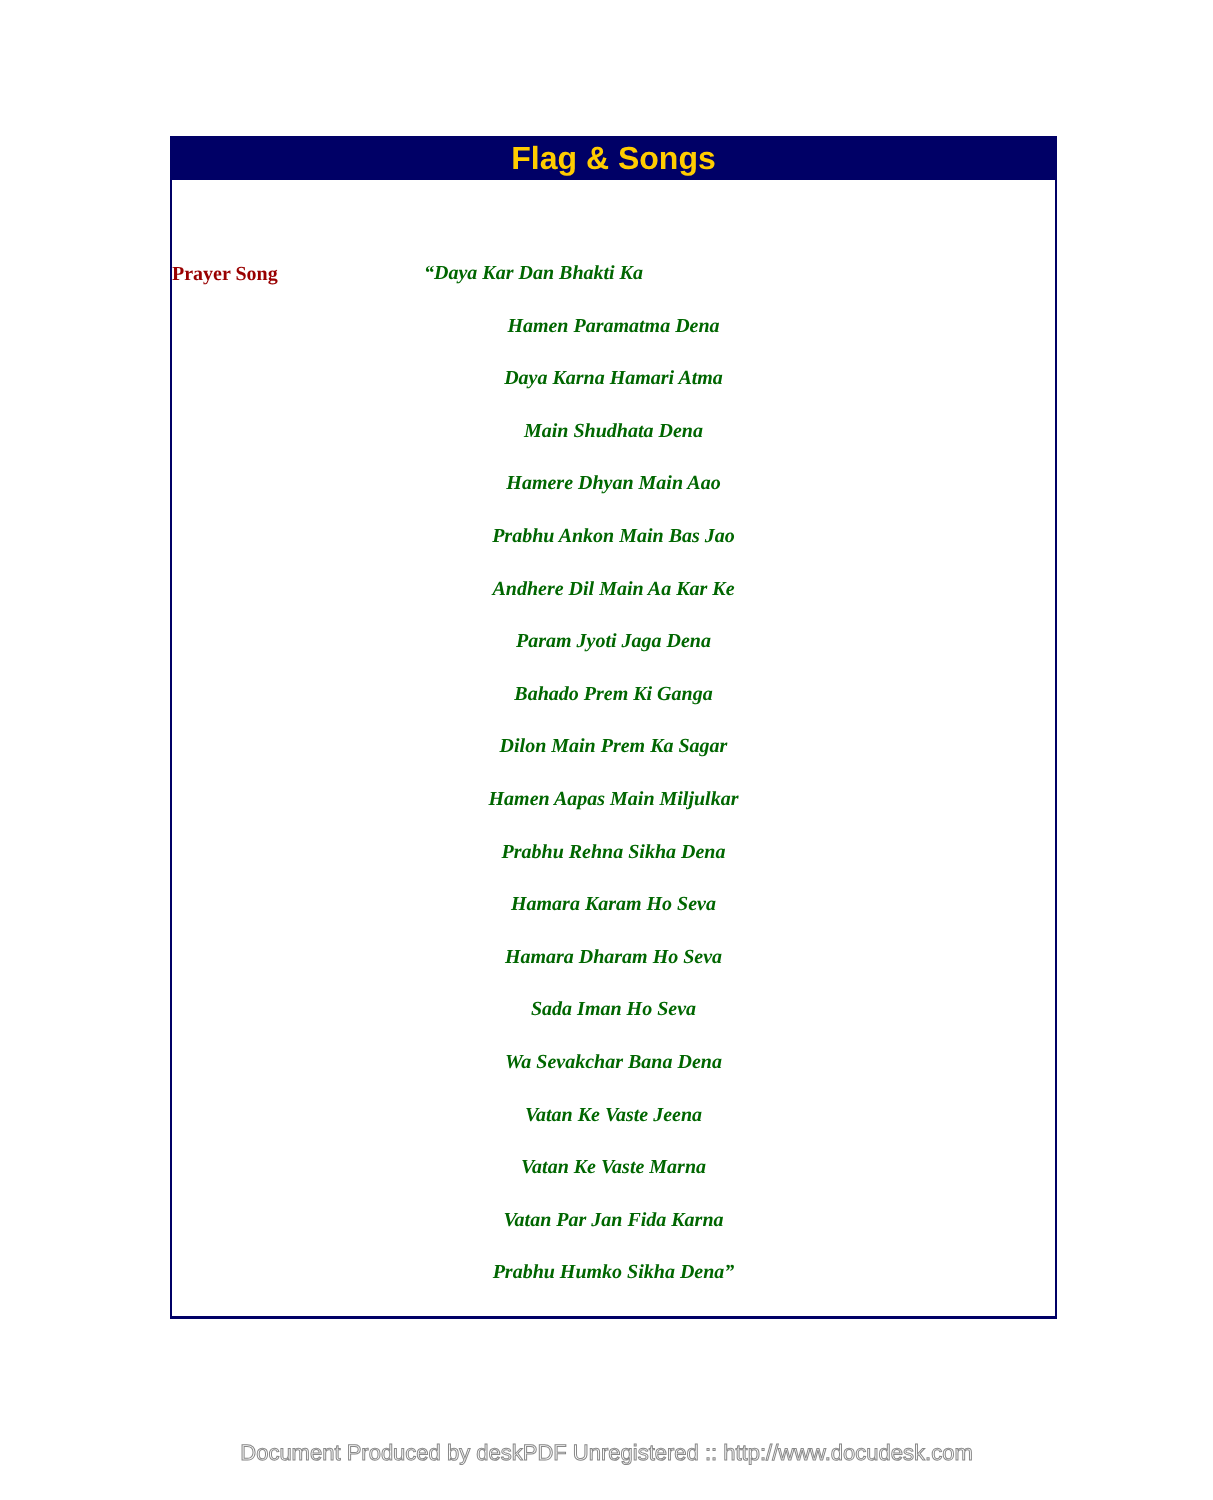Flag & Songs
Prayer Song
“Daya Kar Dan Bhakti Ka
Hamen Paramatma Dena
Daya Karna Hamari Atma
Main Shudhata Dena
Hamere Dhyan Main Aao
Prabhu Ankon Main Bas Jao
Andhere Dil Main Aa Kar Ke
Param Jyoti Jaga Dena
Bahado Prem Ki Ganga
Dilon Main Prem Ka Sagar
Hamen Aapas Main Miljulkar
Prabhu Rehna Sikha Dena
Hamara Karam Ho Seva
Hamara Dharam Ho Seva
Sada Iman Ho Seva
Wa Sevakchar Bana Dena
Vatan Ke Vaste Jeena
Vatan Ke Vaste Marna
Vatan Par Jan Fida Karna
Prabhu Humko Sikha Dena”
Document Produced by deskPDF Unregistered :: http://www.docudesk.com